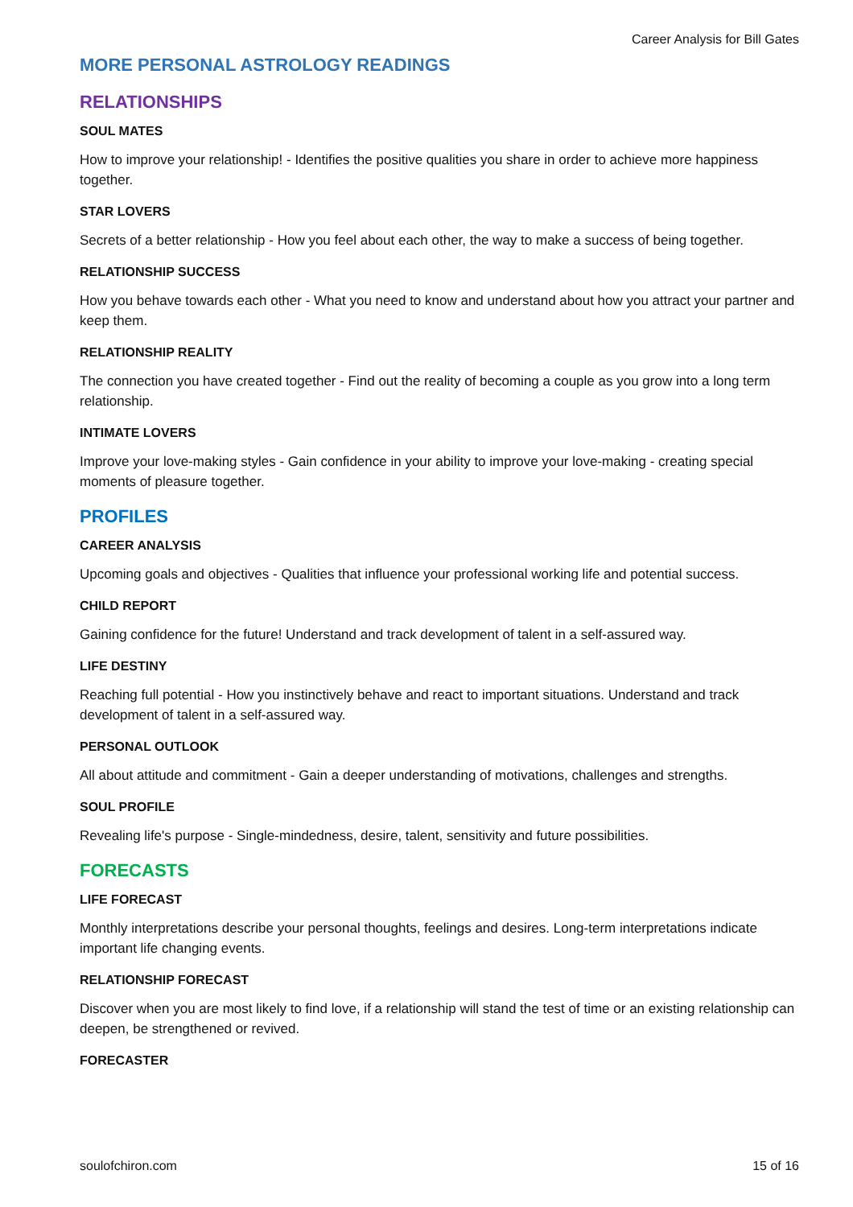Career Analysis for Bill Gates
MORE PERSONAL ASTROLOGY READINGS
RELATIONSHIPS
SOUL MATES
How to improve your relationship! - Identifies the positive qualities you share in order to achieve more happiness together.
STAR LOVERS
Secrets of a better relationship - How you feel about each other, the way to make a success of being together.
RELATIONSHIP SUCCESS
How you behave towards each other - What you need to know and understand about how you attract your partner and keep them.
RELATIONSHIP REALITY
The connection you have created together - Find out the reality of becoming a couple as you grow into a long term relationship.
INTIMATE LOVERS
Improve your love-making styles - Gain confidence in your ability to improve your love-making - creating special moments of pleasure together.
PROFILES
CAREER ANALYSIS
Upcoming goals and objectives - Qualities that influence your professional working life and potential success.
CHILD REPORT
Gaining confidence for the future! Understand and track development of talent in a self-assured way.
LIFE DESTINY
Reaching full potential - How you instinctively behave and react to important situations. Understand and track development of talent in a self-assured way.
PERSONAL OUTLOOK
All about attitude and commitment - Gain a deeper understanding of motivations, challenges and strengths.
SOUL PROFILE
Revealing life's purpose - Single-mindedness, desire, talent, sensitivity and future possibilities.
FORECASTS
LIFE FORECAST
Monthly interpretations describe your personal thoughts, feelings and desires. Long-term interpretations indicate important life changing events.
RELATIONSHIP FORECAST
Discover when you are most likely to find love, if a relationship will stand the test of time or an existing relationship can deepen, be strengthened or revived.
FORECASTER
soulofchiron.com 15 of 16